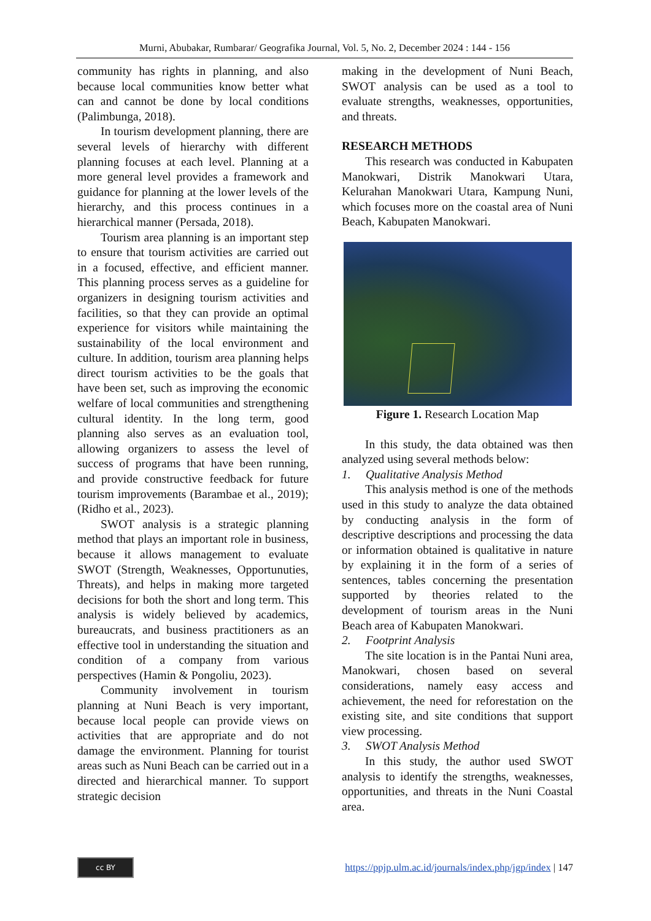Murni, Abubakar, Rumbarar/ Geografika Journal, Vol. 5, No. 2, December 2024 : 144 - 156
community has rights in planning, and also because local communities know better what can and cannot be done by local conditions (Palimbunga, 2018).
In tourism development planning, there are several levels of hierarchy with different planning focuses at each level. Planning at a more general level provides a framework and guidance for planning at the lower levels of the hierarchy, and this process continues in a hierarchical manner (Persada, 2018).
Tourism area planning is an important step to ensure that tourism activities are carried out in a focused, effective, and efficient manner. This planning process serves as a guideline for organizers in designing tourism activities and facilities, so that they can provide an optimal experience for visitors while maintaining the sustainability of the local environment and culture. In addition, tourism area planning helps direct tourism activities to be the goals that have been set, such as improving the economic welfare of local communities and strengthening cultural identity. In the long term, good planning also serves as an evaluation tool, allowing organizers to assess the level of success of programs that have been running, and provide constructive feedback for future tourism improvements (Barambae et al., 2019); (Ridho et al., 2023).
SWOT analysis is a strategic planning method that plays an important role in business, because it allows management to evaluate SWOT (Strength, Weaknesses, Opportunuties, Threats), and helps in making more targeted decisions for both the short and long term. This analysis is widely believed by academics, bureaucrats, and business practitioners as an effective tool in understanding the situation and condition of a company from various perspectives (Hamin & Pongoliu, 2023).
Community involvement in tourism planning at Nuni Beach is very important, because local people can provide views on activities that are appropriate and do not damage the environment. Planning for tourist areas such as Nuni Beach can be carried out in a directed and hierarchical manner. To support strategic decision
making in the development of Nuni Beach, SWOT analysis can be used as a tool to evaluate strengths, weaknesses, opportunities, and threats.
RESEARCH METHODS
This research was conducted in Kabupaten Manokwari, Distrik Manokwari Utara, Kelurahan Manokwari Utara, Kampung Nuni, which focuses more on the coastal area of Nuni Beach, Kabupaten Manokwari.
Figure 1. Research Location Map
In this study, the data obtained was then analyzed using several methods below:
1. Qualitative Analysis Method
This analysis method is one of the methods used in this study to analyze the data obtained by conducting analysis in the form of descriptive descriptions and processing the data or information obtained is qualitative in nature by explaining it in the form of a series of sentences, tables concerning the presentation supported by theories related to the development of tourism areas in the Nuni Beach area of Kabupaten Manokwari.
2. Footprint Analysis
The site location is in the Pantai Nuni area, Manokwari, chosen based on several considerations, namely easy access and achievement, the need for reforestation on the existing site, and site conditions that support view processing.
3. SWOT Analysis Method
In this study, the author used SWOT analysis to identify the strengths, weaknesses, opportunities, and threats in the Nuni Coastal area.
cc BY
https://ppjp.ulm.ac.id/journals/index.php/jgp/index | 147